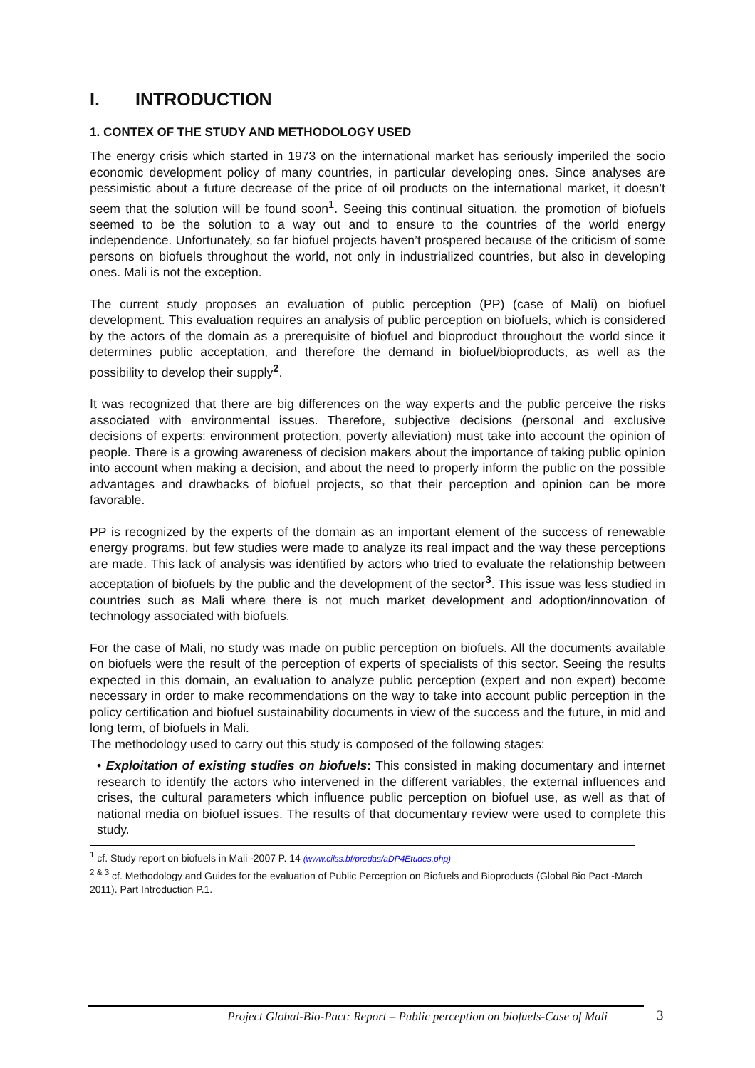I. INTRODUCTION
1. CONTEX OF THE STUDY AND METHODOLOGY USED
The energy crisis which started in 1973 on the international market has seriously imperiled the socio economic development policy of many countries, in particular developing ones. Since analyses are pessimistic about a future decrease of the price of oil products on the international market, it doesn’t seem that the solution will be found soon<sup>1</sup>. Seeing this continual situation, the promotion of biofuels seemed to be the solution to a way out and to ensure to the countries of the world energy independence. Unfortunately, so far biofuel projects haven’t prospered because of the criticism of some persons on biofuels throughout the world, not only in industrialized countries, but also in developing ones. Mali is not the exception.
The current study proposes an evaluation of public perception (PP) (case of Mali) on biofuel development. This evaluation requires an analysis of public perception on biofuels, which is considered by the actors of the domain as a prerequisite of biofuel and bioproduct throughout the world since it determines public acceptation, and therefore the demand in biofuel/bioproducts, as well as the possibility to develop their supply<sup>2</sup>.
It was recognized that there are big differences on the way experts and the public perceive the risks associated with environmental issues. Therefore, subjective decisions (personal and exclusive decisions of experts: environment protection, poverty alleviation) must take into account the opinion of people. There is a growing awareness of decision makers about the importance of taking public opinion into account when making a decision, and about the need to properly inform the public on the possible advantages and drawbacks of biofuel projects, so that their perception and opinion can be more favorable.
PP is recognized by the experts of the domain as an important element of the success of renewable energy programs, but few studies were made to analyze its real impact and the way these perceptions are made. This lack of analysis was identified by actors who tried to evaluate the relationship between acceptation of biofuels by the public and the development of the sector<sup>3</sup>. This issue was less studied in countries such as Mali where there is not much market development and adoption/innovation of technology associated with biofuels.
For the case of Mali, no study was made on public perception on biofuels. All the documents available on biofuels were the result of the perception of experts of specialists of this sector. Seeing the results expected in this domain, an evaluation to analyze public perception (expert and non expert) become necessary in order to make recommendations on the way to take into account public perception in the policy certification and biofuel sustainability documents in view of the success and the future, in mid and long term, of biofuels in Mali.
The methodology used to carry out this study is composed of the following stages:
• Exploitation of existing studies on biofuels: This consisted in making documentary and internet research to identify the actors who intervened in the different variables, the external influences and crises, the cultural parameters which influence public perception on biofuel use, as well as that of national media on biofuel issues. The results of that documentary review were used to complete this study.
<sup>1</sup> cf. Study report on biofuels in Mali -2007 P. 14 (www.cilss.bf/predas/aDP4Etudes.php)
<sup>2 & 3</sup> cf. Methodology and Guides for the evaluation of Public Perception on Biofuels and Bioproducts (Global Bio Pact -March 2011). Part Introduction P.1.
Project Global-Bio-Pact: Report – Public perception on biofuels-Case of Mali 3